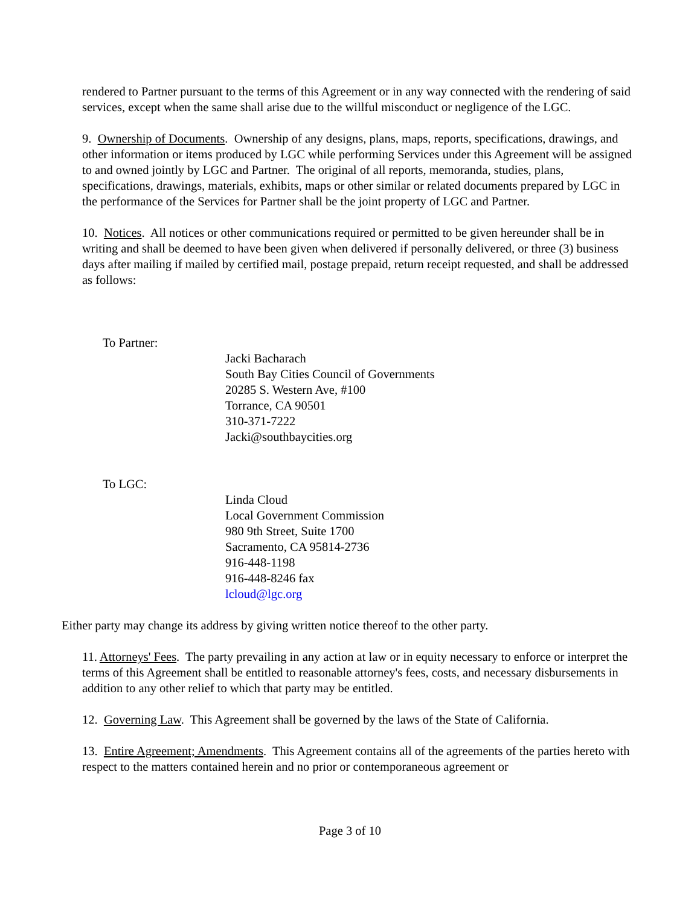rendered to Partner pursuant to the terms of this Agreement or in any way connected with the rendering of said services, except when the same shall arise due to the willful misconduct or negligence of the LGC.
9. Ownership of Documents. Ownership of any designs, plans, maps, reports, specifications, drawings, and other information or items produced by LGC while performing Services under this Agreement will be assigned to and owned jointly by LGC and Partner. The original of all reports, memoranda, studies, plans, specifications, drawings, materials, exhibits, maps or other similar or related documents prepared by LGC in the performance of the Services for Partner shall be the joint property of LGC and Partner.
10. Notices. All notices or other communications required or permitted to be given hereunder shall be in writing and shall be deemed to have been given when delivered if personally delivered, or three (3) business days after mailing if mailed by certified mail, postage prepaid, return receipt requested, and shall be addressed as follows:
To Partner:
Jacki Bacharach
South Bay Cities Council of Governments
20285 S. Western Ave, #100
Torrance, CA 90501
310-371-7222
Jacki@southbaycities.org
To LGC:
Linda Cloud
Local Government Commission
980 9th Street, Suite 1700
Sacramento, CA 95814-2736
916-448-1198
916-448-8246 fax
lcloud@lgc.org
Either party may change its address by giving written notice thereof to the other party.
11. Attorneys' Fees. The party prevailing in any action at law or in equity necessary to enforce or interpret the terms of this Agreement shall be entitled to reasonable attorney's fees, costs, and necessary disbursements in addition to any other relief to which that party may be entitled.
12. Governing Law. This Agreement shall be governed by the laws of the State of California.
13. Entire Agreement; Amendments. This Agreement contains all of the agreements of the parties hereto with respect to the matters contained herein and no prior or contemporaneous agreement or
Page 3 of 10